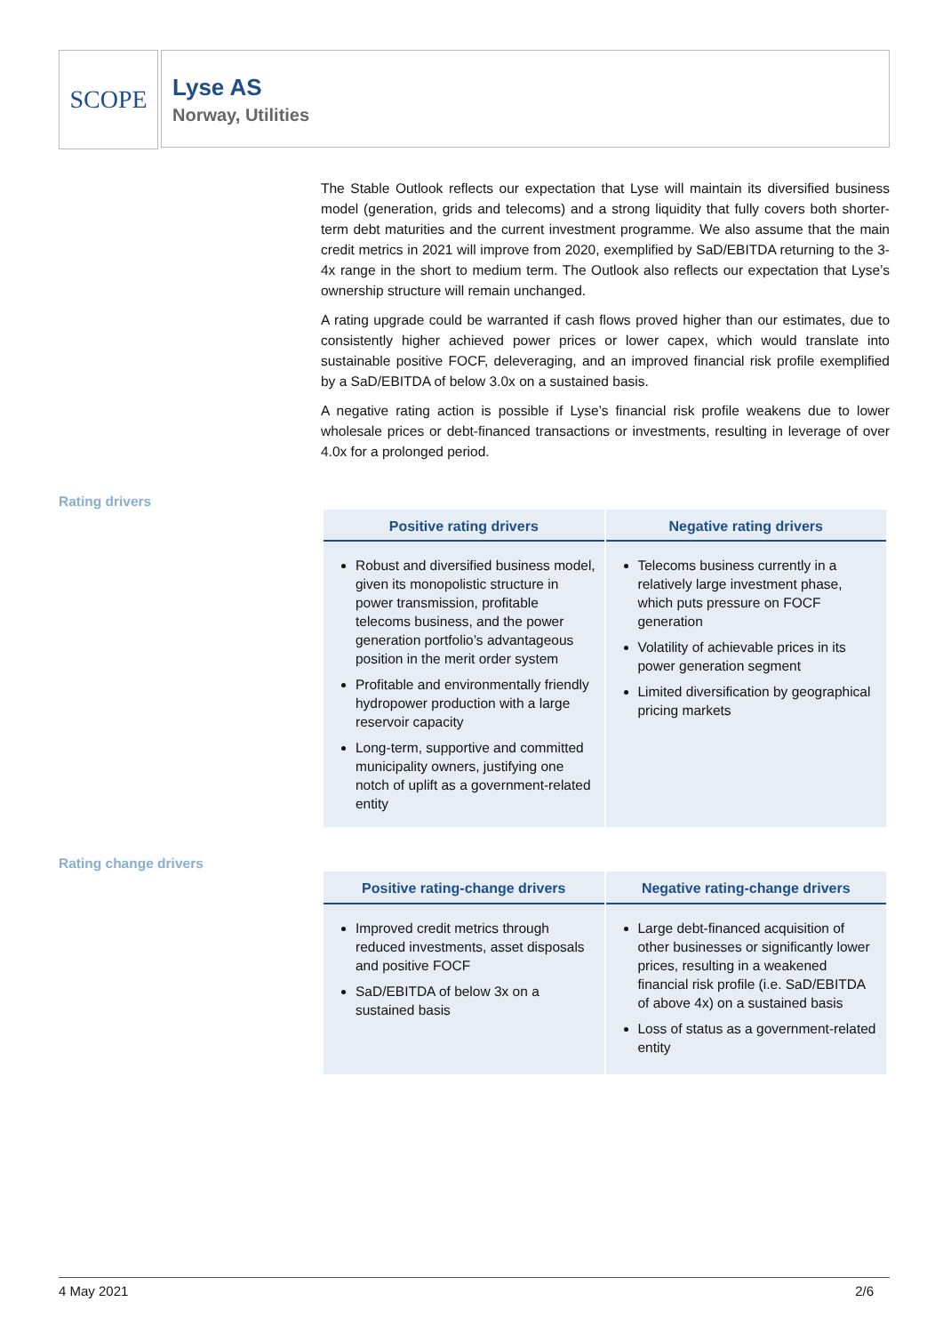SCOPE
Lyse AS
Norway, Utilities
The Stable Outlook reflects our expectation that Lyse will maintain its diversified business model (generation, grids and telecoms) and a strong liquidity that fully covers both shorter-term debt maturities and the current investment programme. We also assume that the main credit metrics in 2021 will improve from 2020, exemplified by SaD/EBITDA returning to the 3-4x range in the short to medium term. The Outlook also reflects our expectation that Lyse’s ownership structure will remain unchanged.
A rating upgrade could be warranted if cash flows proved higher than our estimates, due to consistently higher achieved power prices or lower capex, which would translate into sustainable positive FOCF, deleveraging, and an improved financial risk profile exemplified by a SaD/EBITDA of below 3.0x on a sustained basis.
A negative rating action is possible if Lyse’s financial risk profile weakens due to lower wholesale prices or debt-financed transactions or investments, resulting in leverage of over 4.0x for a prolonged period.
Rating drivers
| Positive rating drivers | Negative rating drivers |
| --- | --- |
| Robust and diversified business model, given its monopolistic structure in power transmission, profitable telecoms business, and the power generation portfolio’s advantageous position in the merit order system Profitable and environmentally friendly hydropower production with a large reservoir capacity Long-term, supportive and committed municipality owners, justifying one notch of uplift as a government-related entity | Telecoms business currently in a relatively large investment phase, which puts pressure on FOCF generation Volatility of achievable prices in its power generation segment Limited diversification by geographical pricing markets |
Rating change drivers
| Positive rating-change drivers | Negative rating-change drivers |
| --- | --- |
| Improved credit metrics through reduced investments, asset disposals and positive FOCF SaD/EBITDA of below 3x on a sustained basis | Large debt-financed acquisition of other businesses or significantly lower prices, resulting in a weakened financial risk profile (i.e. SaD/EBITDA of above 4x) on a sustained basis Loss of status as a government-related entity |
4 May 2021 2/6